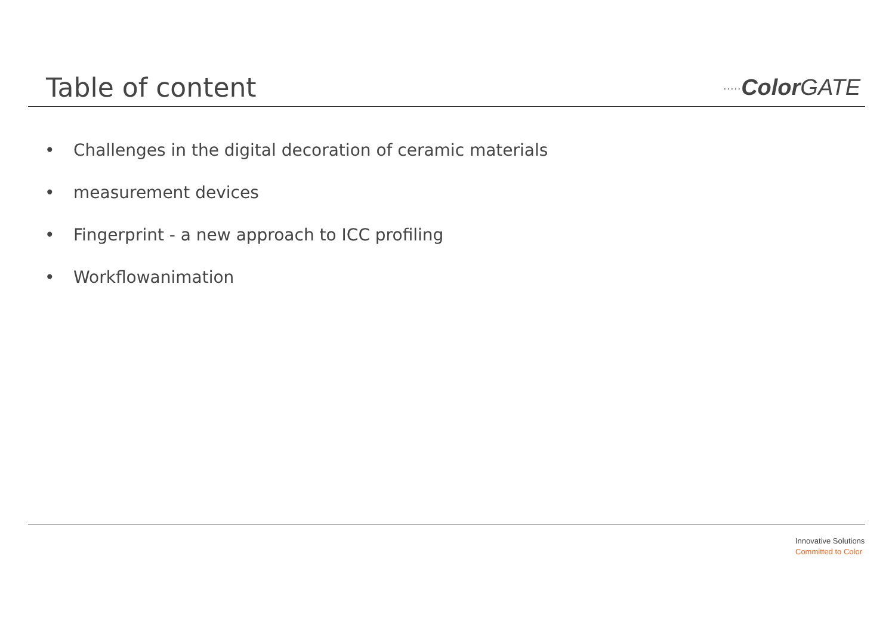Table of content
∙∙∙∙∙Color GATE
• Challenges in the digital decoration of ceramic materials
• measurement devices
• Fingerprint - a new approach to ICC profiling
• Workflowanimation
Innovative Solutions
Committed to Color